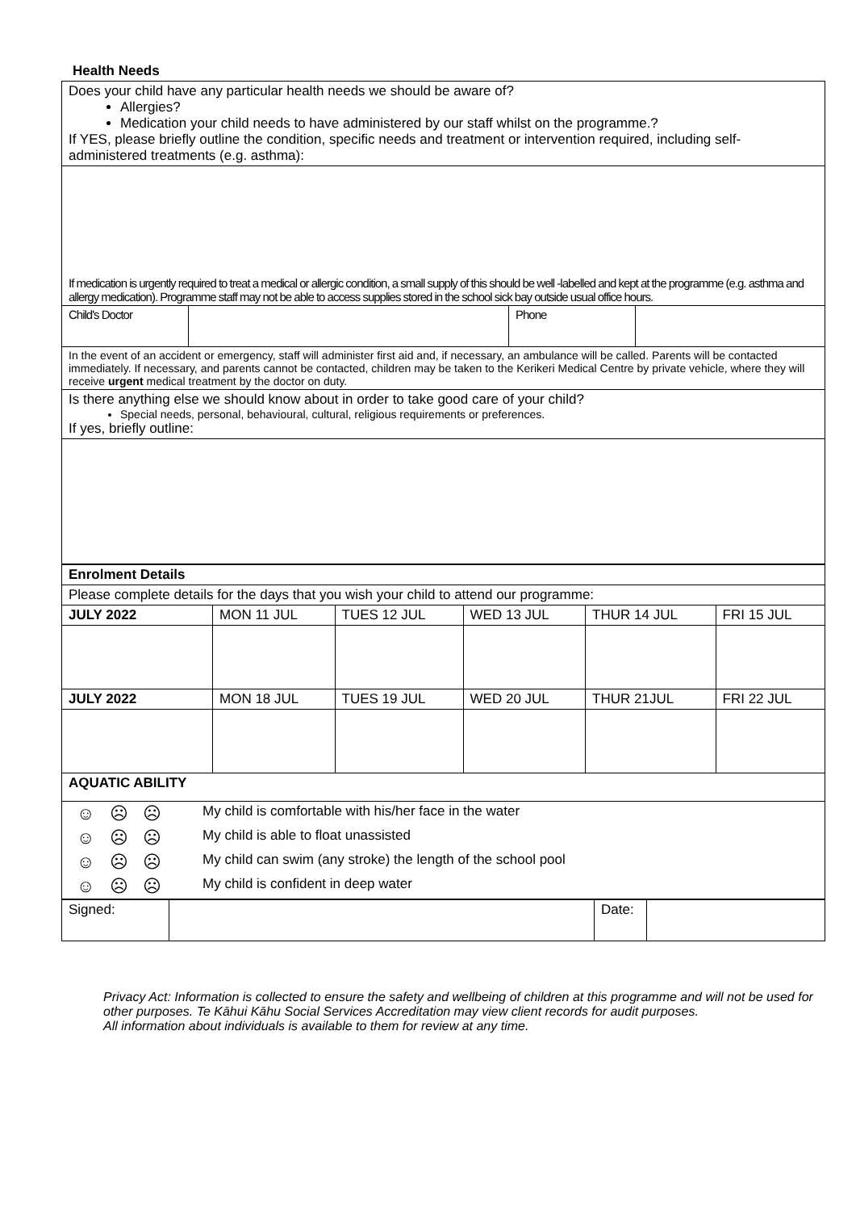Health Needs
| Does your child have any particular health needs we should be aware of? Allergies? Medication your child needs to have administered by our staff whilst on the programme.? If YES, please briefly outline the condition, specific needs and treatment or intervention required, including self-administered treatments (e.g. asthma): | | | |
| If medication is urgently required to treat a medical or allergic condition, a small supply of this should be well -labelled and kept at the programme (e.g. asthma and allergy medication). Programme staff may not be able to access supplies stored in the school sick bay outside usual office hours. | | | |
| Child's Doctor | | Phone | |
| In the event of an accident or emergency, staff will administer first aid and, if necessary, an ambulance will be called. Parents will be contacted immediately. If necessary, and parents cannot be contacted, children may be taken to the Kerikeri Medical Centre by private vehicle, where they will receive urgent medical treatment by the doctor on duty. | | | |
| Is there anything else we should know about in order to take good care of your child? Special needs, personal, behavioural, cultural, religious requirements or preferences. If yes, briefly outline: | | | |
| Enrolment Details | | | | | |
| Please complete details for the days that you wish your child to attend our programme: | | | | | |
| JULY 2022 | MON 11 JUL | TUES 12 JUL | WED 13 JUL | THUR 14 JUL | FRI 15 JUL |
| JULY 2022 | MON 18 JUL | TUES 19 JUL | WED 20 JUL | THUR 21JUL | FRI 22 JUL |
| AQUATIC ABILITY | | | | | |
| ☺ ☹ ☹ | My child is comfortable with his/her face in the water |
| ☺ ☹ ☹ | My child is able to float unassisted |
| ☺ ☹ ☹ | My child can swim (any stroke) the length of the school pool |
| ☺ ☹ ☹ | My child is confident in deep water |
| Signed: | | Date: | |
Privacy Act: Information is collected to ensure the safety and wellbeing of children at this programme and will not be used for other purposes. Te Kāhui Kāhu Social Services Accreditation may view client records for audit purposes.
All information about individuals is available to them for review at any time.